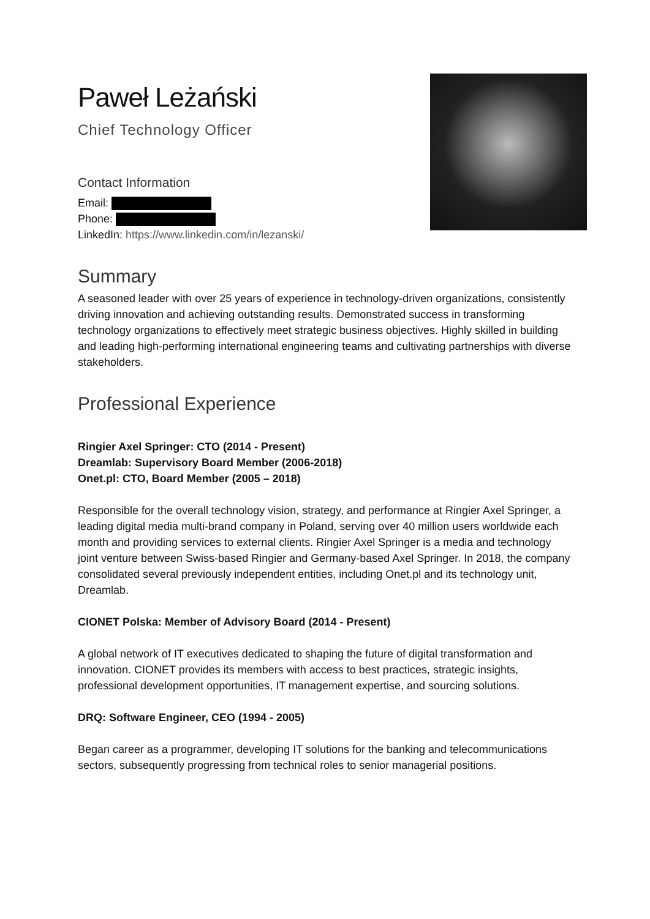Paweł Leżański
Chief Technology Officer
Contact Information
Email:
Phone:
LinkedIn: https://www.linkedin.com/in/lezanski/
Summary
A seasoned leader with over 25 years of experience in technology-driven organizations, consistently driving innovation and achieving outstanding results. Demonstrated success in transforming technology organizations to effectively meet strategic business objectives. Highly skilled in building and leading high-performing international engineering teams and cultivating partnerships with diverse stakeholders.
Professional Experience
Ringier Axel Springer: CTO (2014 - Present)
Dreamlab: Supervisory Board Member (2006-2018)
Onet.pl: CTO, Board Member (2005 – 2018)
Responsible for the overall technology vision, strategy, and performance at Ringier Axel Springer, a leading digital media multi-brand company in Poland, serving over 40 million users worldwide each month and providing services to external clients. Ringier Axel Springer is a media and technology joint venture between Swiss-based Ringier and Germany-based Axel Springer. In 2018, the company consolidated several previously independent entities, including Onet.pl and its technology unit, Dreamlab.
CIONET Polska: Member of Advisory Board (2014 - Present)
A global network of IT executives dedicated to shaping the future of digital transformation and innovation. CIONET provides its members with access to best practices, strategic insights, professional development opportunities, IT management expertise, and sourcing solutions.
DRQ: Software Engineer, CEO (1994 - 2005)
Began career as a programmer, developing IT solutions for the banking and telecommunications sectors, subsequently progressing from technical roles to senior managerial positions.